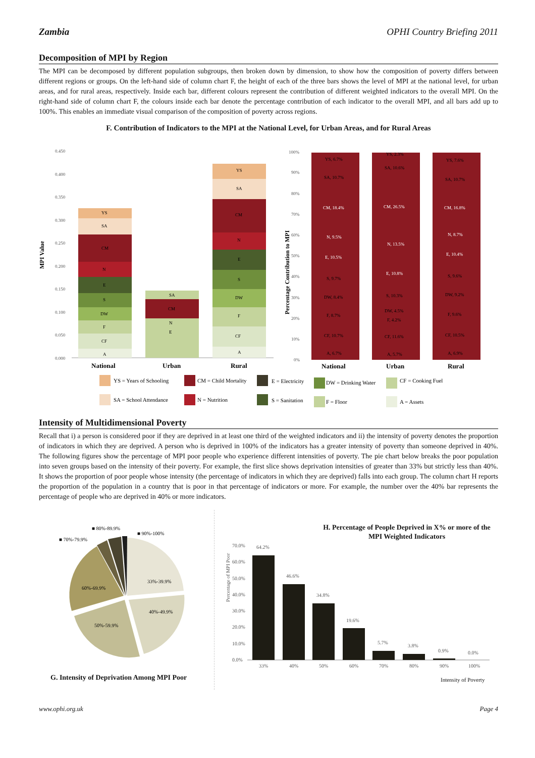Zambia OPHI Country Briefing 2011
Decomposition of MPI by Region
The MPI can be decomposed by different population subgroups, then broken down by dimension, to show how the composition of poverty differs between different regions or groups. On the left-hand side of column chart F, the height of each of the three bars shows the level of MPI at the national level, for urban areas, and for rural areas, respectively. Inside each bar, different colours represent the contribution of different weighted indicators to the overall MPI. On the right-hand side of column chart F, the colours inside each bar denote the percentage contribution of each indicator to the overall MPI, and all bars add up to 100%. This enables an immediate visual comparison of the composition of poverty across regions.
F. Contribution of Indicators to the MPI at the National Level, for Urban Areas, and for Rural Areas
MPI Value
0.450
0.400
0.350
0.300
0.250
0.200
0.150
0.100
0.050
0.000
YS
SA
CM
N
E
S
DW
F
CF
A
CM
SA
N
E
YS
SA
CM
N
E
S
DW
F
CF
A
National
Urban
Rural
Percentage Contribution to MPI
100%
90%
80%
70%
60%
50%
40%
30%
20%
10%
0%
YS, 6.7%
SA, 10.7%
CM, 18.4%
N, 9.5%
E, 10.5%
S, 9.7%
DW, 8.4%
F, 8.7%
CF, 10.7%
A, 6.7%
YS, 2.3%
SA, 10.6%
CM, 26.5%
N, 13.5%
E, 10.8%
S, 10.3%
DW, 4.5%
F, 4.2%
CF, 11.6%
A, 5.7%
YS, 7.6%
SA, 10.7%
CM, 16.8%
N, 8.7%
E, 10.4%
S, 9.6%
DW, 9.2%
F, 9.6%
CF, 10.5%
A, 6.9%
National
Urban
Rural
YS = Years of Schooling
CM = Child Mortality
E = Electricity
DW = Drinking Water
CF = Cooking Fuel
SA = School Attendance
N = Nutrition
S = Sanitation
F = Floor
A = Assets
Intensity of Multidimensional Poverty
Recall that i) a person is considered poor if they are deprived in at least one third of the weighted indicators and ii) the intensity of poverty denotes the proportion of indicators in which they are deprived. A person who is deprived in 100% of the indicators has a greater intensity of poverty than someone deprived in 40%. The following figures show the percentage of MPI poor people who experience different intensities of poverty. The pie chart below breaks the poor population into seven groups based on the intensity of their poverty. For example, the first slice shows deprivation intensities of greater than 33% but strictly less than 40%. It shows the proportion of poor people whose intensity (the percentage of indicators in which they are deprived) falls into each group. The column chart H reports the proportion of the population in a country that is poor in that percentage of indicators or more. For example, the number over the 40% bar represents the percentage of people who are deprived in 40% or more indicators.
■ 80%-89.9%
■ 90%-100%
■ 70%-79.9%
33%-39.9%
40%-49.9%
50%-59.9%
60%-69.9%
G. Intensity of Deprivation Among MPI Poor
H. Percentage of People Deprived in X% or more of the MPI Weighted Indicators
Percentage of MPI Poor
70.0%
60.0%
50.0%
40.0%
30.0%
20.0%
10.0%
0.0%
64.2%
46.6%
34.8%
19.6%
5.7%
3.8%
0.9%
0.0%
33%
40%
50%
60%
70%
80%
90%
100%
Intensity of Poverty
www.ophi.org.uk Page 4